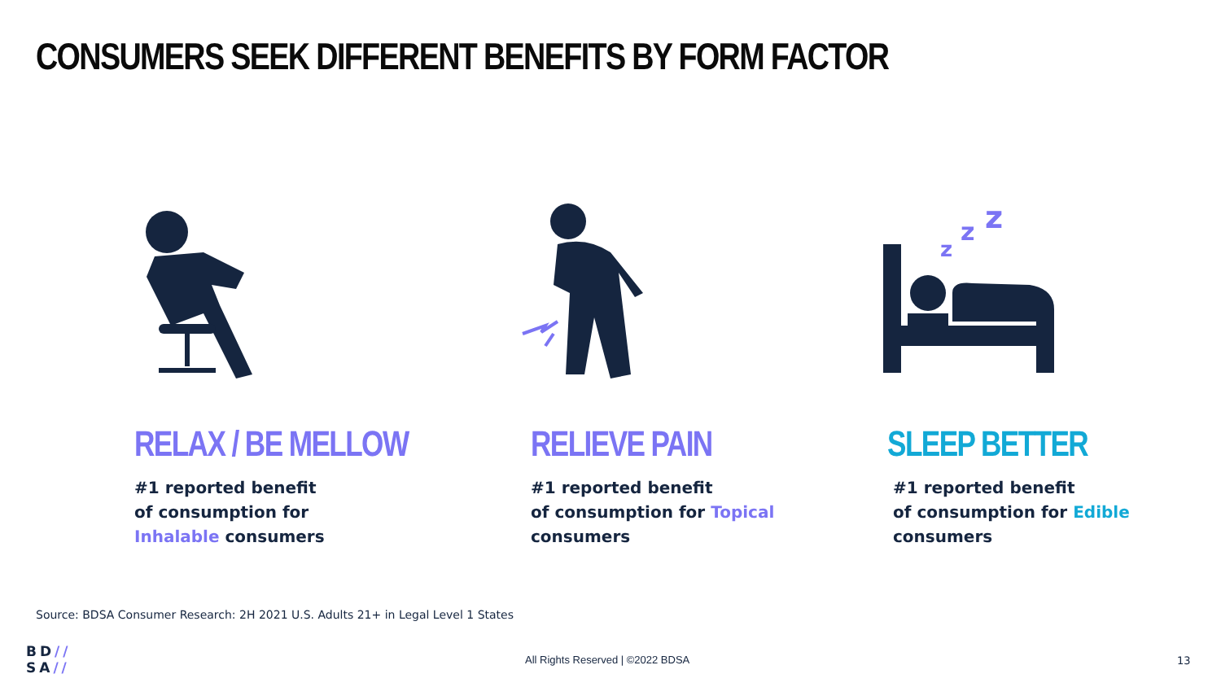CONSUMERS SEEK DIFFERENT BENEFITS BY FORM FACTOR
RELAX / BE MELLOW
#1 reported benefit
of consumption for
Inhalable consumers
RELIEVE PAIN
#1 reported benefit
of consumption for Topical
consumers
z
z
z
SLEEP BETTER
#1 reported benefit
of consumption for Edible
consumers
Source: BDSA Consumer Research: 2H 2021 U.S. Adults 21+ in Legal Level 1 States
BD//
SA//
All Rights Reserved | ©2022 BDSA
13